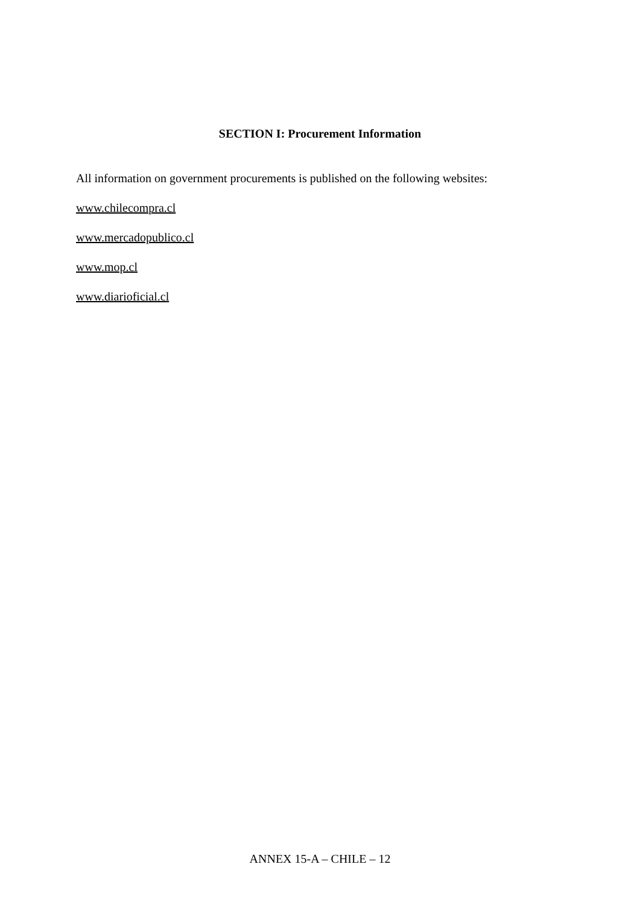SECTION I: Procurement Information
All information on government procurements is published on the following websites:
www.chilecompra.cl
www.mercadopublico.cl
www.mop.cl
www.diarioficial.cl
ANNEX 15-A – CHILE – 12